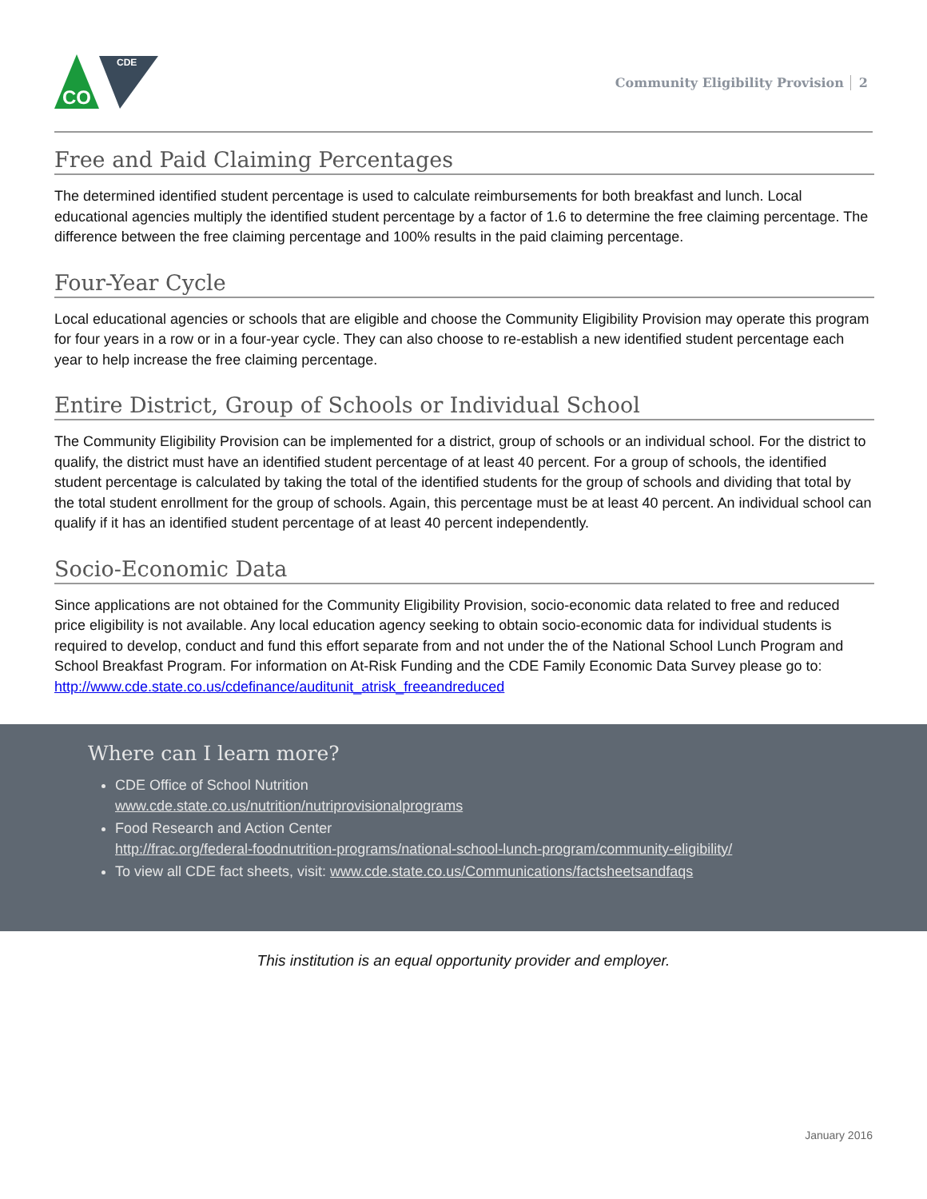CDE
CO
Community Eligibility Provision 2
Free and Paid Claiming Percentages
The determined identified student percentage is used to calculate reimbursements for both breakfast and lunch. Local educational agencies multiply the identified student percentage by a factor of 1.6 to determine the free claiming percentage. The difference between the free claiming percentage and 100% results in the paid claiming percentage.
Four-Year Cycle
Local educational agencies or schools that are eligible and choose the Community Eligibility Provision may operate this program for four years in a row or in a four-year cycle. They can also choose to re-establish a new identified student percentage each year to help increase the free claiming percentage.
Entire District, Group of Schools or Individual School
The Community Eligibility Provision can be implemented for a district, group of schools or an individual school. For the district to qualify, the district must have an identified student percentage of at least 40 percent. For a group of schools, the identified student percentage is calculated by taking the total of the identified students for the group of schools and dividing that total by the total student enrollment for the group of schools. Again, this percentage must be at least 40 percent. An individual school can qualify if it has an identified student percentage of at least 40 percent independently.
Socio-Economic Data
Since applications are not obtained for the Community Eligibility Provision, socio-economic data related to free and reduced price eligibility is not available. Any local education agency seeking to obtain socio-economic data for individual students is required to develop, conduct and fund this effort separate from and not under the of the National School Lunch Program and School Breakfast Program. For information on At-Risk Funding and the CDE Family Economic Data Survey please go to: http://www.cde.state.co.us/cdefinance/auditunit_atrisk_freeandreduced
Where can I learn more?
CDE Office of School Nutrition
www.cde.state.co.us/nutrition/nutriprovisionalprograms
Food Research and Action Center
http://frac.org/federal-foodnutrition-programs/national-school-lunch-program/community-eligibility/
To view all CDE fact sheets, visit: www.cde.state.co.us/Communications/factsheetsandfaqs
This institution is an equal opportunity provider and employer.
January 2016